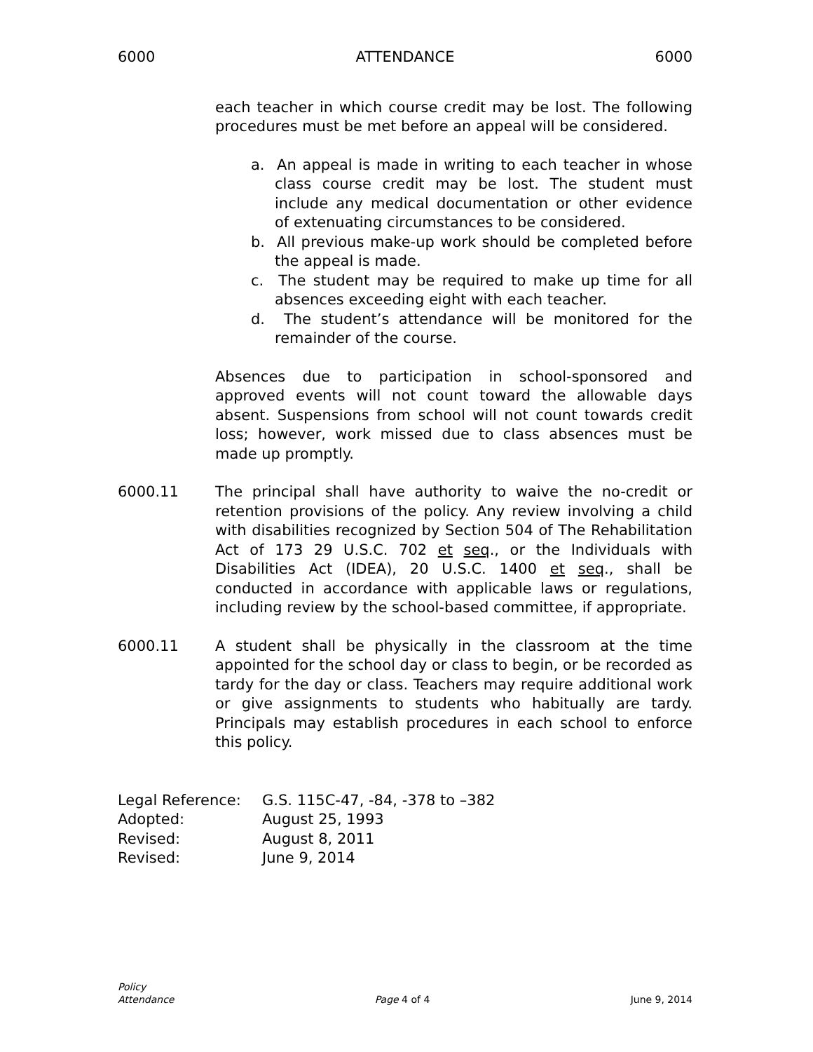6000 ATTENDANCE 6000
each teacher in which course credit may be lost. The following procedures must be met before an appeal will be considered.
a. An appeal is made in writing to each teacher in whose class course credit may be lost. The student must include any medical documentation or other evidence of extenuating circumstances to be considered.
b. All previous make-up work should be completed before the appeal is made.
c. The student may be required to make up time for all absences exceeding eight with each teacher.
d. The student’s attendance will be monitored for the remainder of the course.
Absences due to participation in school-sponsored and approved events will not count toward the allowable days absent. Suspensions from school will not count towards credit loss; however, work missed due to class absences must be made up promptly.
6000.11 The principal shall have authority to waive the no-credit or retention provisions of the policy. Any review involving a child with disabilities recognized by Section 504 of The Rehabilitation Act of 173 29 U.S.C. 702 et seq., or the Individuals with Disabilities Act (IDEA), 20 U.S.C. 1400 et seq., shall be conducted in accordance with applicable laws or regulations, including review by the school-based committee, if appropriate.
6000.11 A student shall be physically in the classroom at the time appointed for the school day or class to begin, or be recorded as tardy for the day or class. Teachers may require additional work or give assignments to students who habitually are tardy. Principals may establish procedures in each school to enforce this policy.
| Legal Reference: | G.S. 115C-47, -84, -378 to –382 |
| Adopted: | August 25, 1993 |
| Revised: | August 8, 2011 |
| Revised: | June 9, 2014 |
Policy
Attendance
Page 4 of 4
June 9, 2014